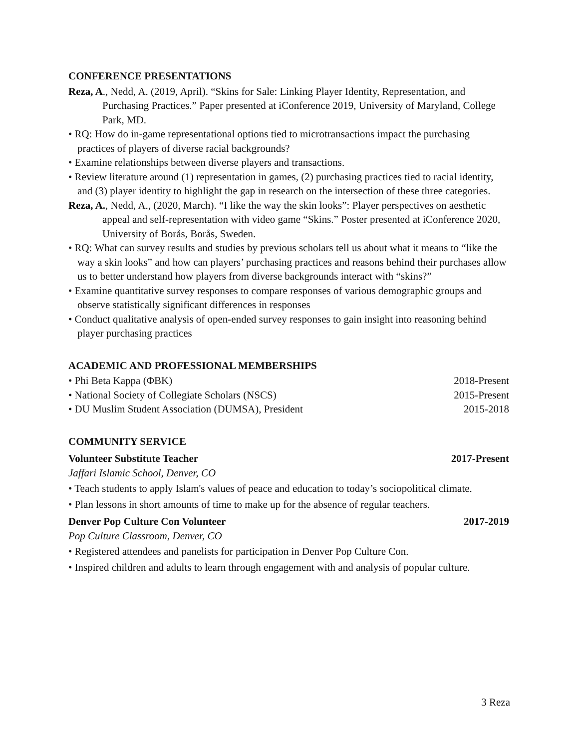CONFERENCE PRESENTATIONS
Reza, A., Nedd, A. (2019, April). “Skins for Sale: Linking Player Identity, Representation, and Purchasing Practices.” Paper presented at iConference 2019, University of Maryland, College Park, MD.
• RQ: How do in-game representational options tied to microtransactions impact the purchasing practices of players of diverse racial backgrounds?
• Examine relationships between diverse players and transactions.
• Review literature around (1) representation in games, (2) purchasing practices tied to racial identity, and (3) player identity to highlight the gap in research on the intersection of these three categories.
Reza, A., Nedd, A., (2020, March). “I like the way the skin looks”: Player perspectives on aesthetic appeal and self-representation with video game “Skins.” Poster presented at iConference 2020, University of Borås, Borås, Sweden.
• RQ: What can survey results and studies by previous scholars tell us about what it means to “like the way a skin looks” and how can players’ purchasing practices and reasons behind their purchases allow us to better understand how players from diverse backgrounds interact with “skins?”
• Examine quantitative survey responses to compare responses of various demographic groups and observe statistically significant differences in responses
• Conduct qualitative analysis of open-ended survey responses to gain insight into reasoning behind player purchasing practices
ACADEMIC AND PROFESSIONAL MEMBERSHIPS
• Phi Beta Kappa (ΦΒΚ) 2018-Present
• National Society of Collegiate Scholars (NSCS) 2015-Present
• DU Muslim Student Association (DUMSA), President 2015-2018
COMMUNITY SERVICE
Volunteer Substitute Teacher 2017-Present
Jaffari Islamic School, Denver, CO
• Teach students to apply Islam's values of peace and education to today’s sociopolitical climate.
• Plan lessons in short amounts of time to make up for the absence of regular teachers.
Denver Pop Culture Con Volunteer 2017-2019
Pop Culture Classroom, Denver, CO
• Registered attendees and panelists for participation in Denver Pop Culture Con.
• Inspired children and adults to learn through engagement with and analysis of popular culture.
3 Reza